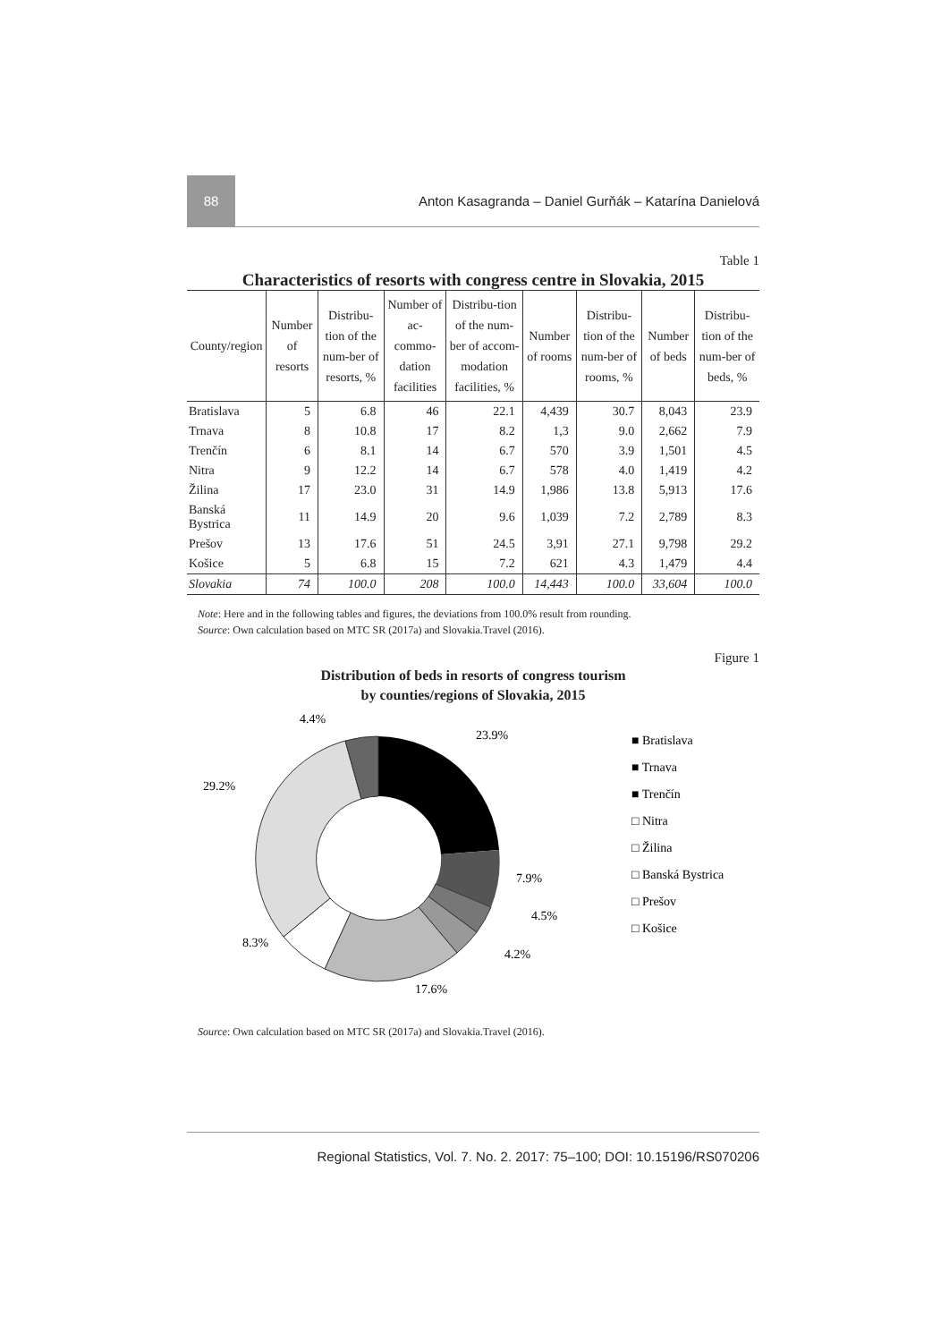88
Anton Kasagranda – Daniel Gurňák – Katarína Danielová
Table 1
Characteristics of resorts with congress centre in Slovakia, 2015
| County/region | Number of resorts | Distribu-tion of the num-ber of resorts, % | Number of ac-commo-dation facilities | Distribu-tion of the num-ber of accom-modation facilities, % | Number of rooms | Distribu-tion of the num-ber of rooms, % | Number of beds | Distribu-tion of the num-ber of beds, % |
| --- | --- | --- | --- | --- | --- | --- | --- | --- |
| Bratislava | 5 | 6.8 | 46 | 22.1 | 4,439 | 30.7 | 8,043 | 23.9 |
| Trnava | 8 | 10.8 | 17 | 8.2 | 1,3 | 9.0 | 2,662 | 7.9 |
| Trenčín | 6 | 8.1 | 14 | 6.7 | 570 | 3.9 | 1,501 | 4.5 |
| Nitra | 9 | 12.2 | 14 | 6.7 | 578 | 4.0 | 1,419 | 4.2 |
| Žilina | 17 | 23.0 | 31 | 14.9 | 1,986 | 13.8 | 5,913 | 17.6 |
| Banská Bystrica | 11 | 14.9 | 20 | 9.6 | 1,039 | 7.2 | 2,789 | 8.3 |
| Prešov | 13 | 17.6 | 51 | 24.5 | 3,91 | 27.1 | 9,798 | 29.2 |
| Košice | 5 | 6.8 | 15 | 7.2 | 621 | 4.3 | 1,479 | 4.4 |
| Slovakia | 74 | 100.0 | 208 | 100.0 | 14,443 | 100.0 | 33,604 | 100.0 |
Note: Here and in the following tables and figures, the deviations from 100.0% result from rounding.
Source: Own calculation based on MTC SR (2017a) and Slovakia.Travel (2016).
Figure 1
Distribution of beds in resorts of congress tourism
by counties/regions of Slovakia, 2015
23.9%
7.9%
4.5%
4.2%
17.6%
8.3%
29.2%
4.4%
■ Bratislava
■ Trnava
■ Trenčín
□ Nitra
□ Žilina
□ Banská Bystrica
□ Prešov
□ Košice
Source: Own calculation based on MTC SR (2017a) and Slovakia.Travel (2016).
Regional Statistics, Vol. 7. No. 2. 2017: 75–100; DOI: 10.15196/RS070206